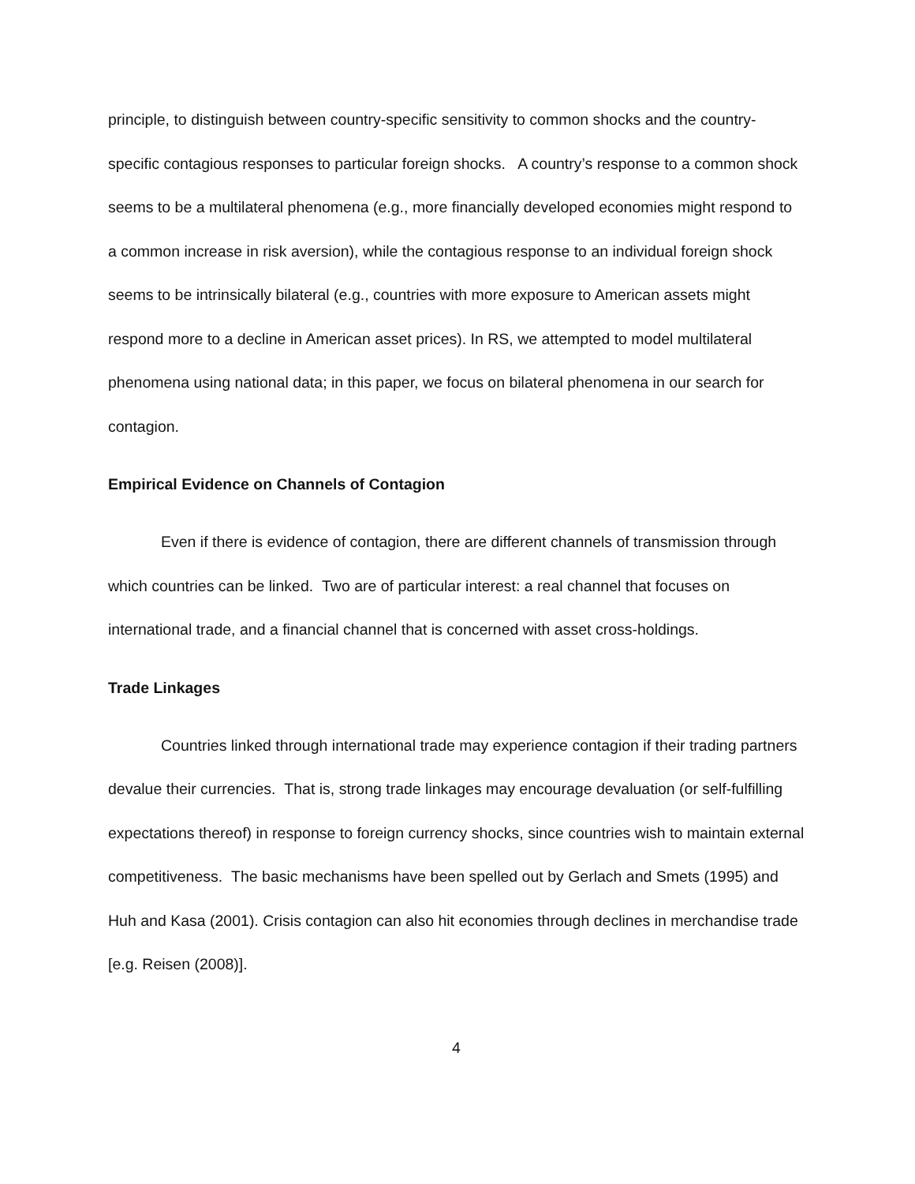principle, to distinguish between country-specific sensitivity to common shocks and the country-specific contagious responses to particular foreign shocks. A country’s response to a common shock seems to be a multilateral phenomena (e.g., more financially developed economies might respond to a common increase in risk aversion), while the contagious response to an individual foreign shock seems to be intrinsically bilateral (e.g., countries with more exposure to American assets might respond more to a decline in American asset prices). In RS, we attempted to model multilateral phenomena using national data; in this paper, we focus on bilateral phenomena in our search for contagion.
Empirical Evidence on Channels of Contagion
Even if there is evidence of contagion, there are different channels of transmission through which countries can be linked. Two are of particular interest: a real channel that focuses on international trade, and a financial channel that is concerned with asset cross-holdings.
Trade Linkages
Countries linked through international trade may experience contagion if their trading partners devalue their currencies. That is, strong trade linkages may encourage devaluation (or self-fulfilling expectations thereof) in response to foreign currency shocks, since countries wish to maintain external competitiveness. The basic mechanisms have been spelled out by Gerlach and Smets (1995) and Huh and Kasa (2001). Crisis contagion can also hit economies through declines in merchandise trade [e.g. Reisen (2008)].
4